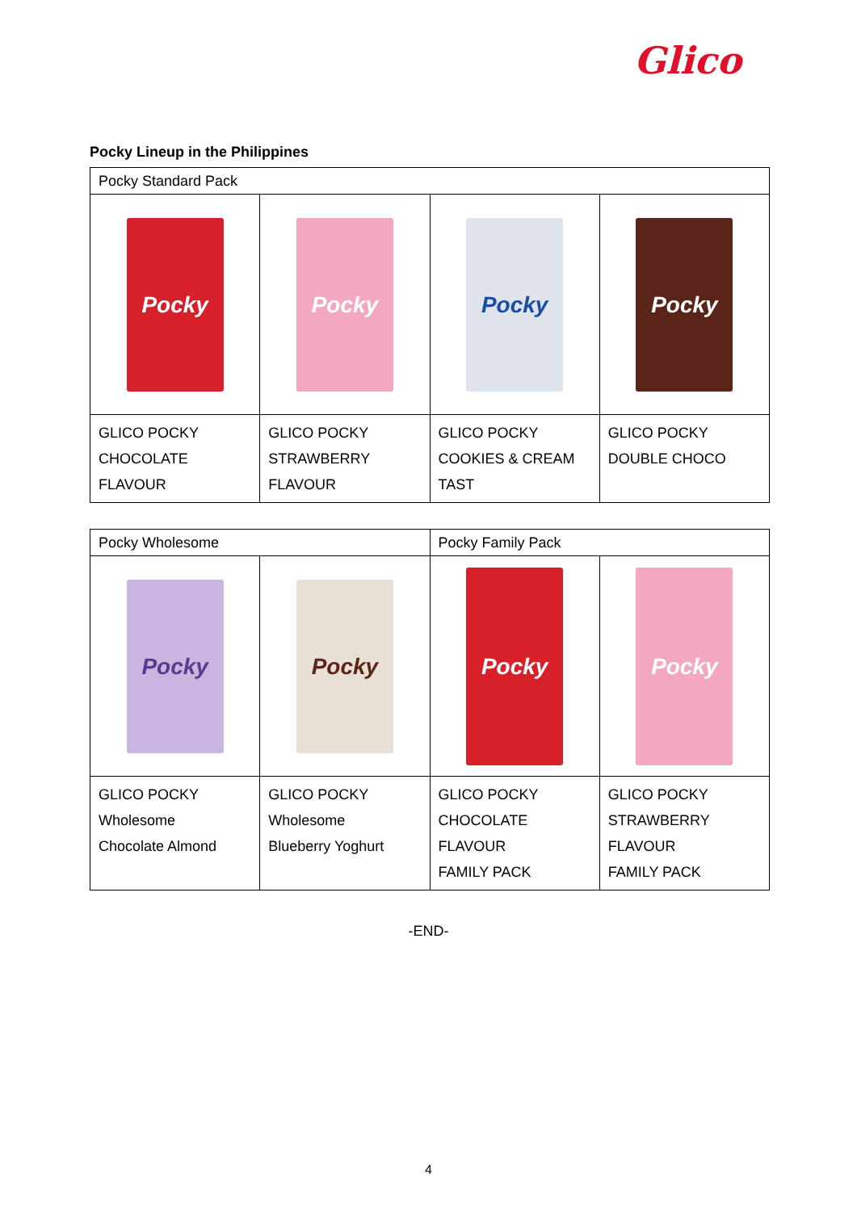Glico
Pocky Lineup in the Philippines
| Pocky Standard Pack | | | |
| Pocky | Pocky | Pocky | Pocky |
| GLICO POCKY CHOCOLATE FLAVOUR | GLICO POCKY STRAWBERRY FLAVOUR | GLICO POCKY COOKIES & CREAM TAST | GLICO POCKY DOUBLE CHOCO |
| Pocky Wholesome | | Pocky Family Pack | |
| Pocky | Pocky | Pocky | Pocky |
| GLICO POCKY Wholesome Chocolate Almond | GLICO POCKY Wholesome Blueberry Yoghurt | GLICO POCKY CHOCOLATE FLAVOUR FAMILY PACK | GLICO POCKY STRAWBERRY FLAVOUR FAMILY PACK |
-END-
4